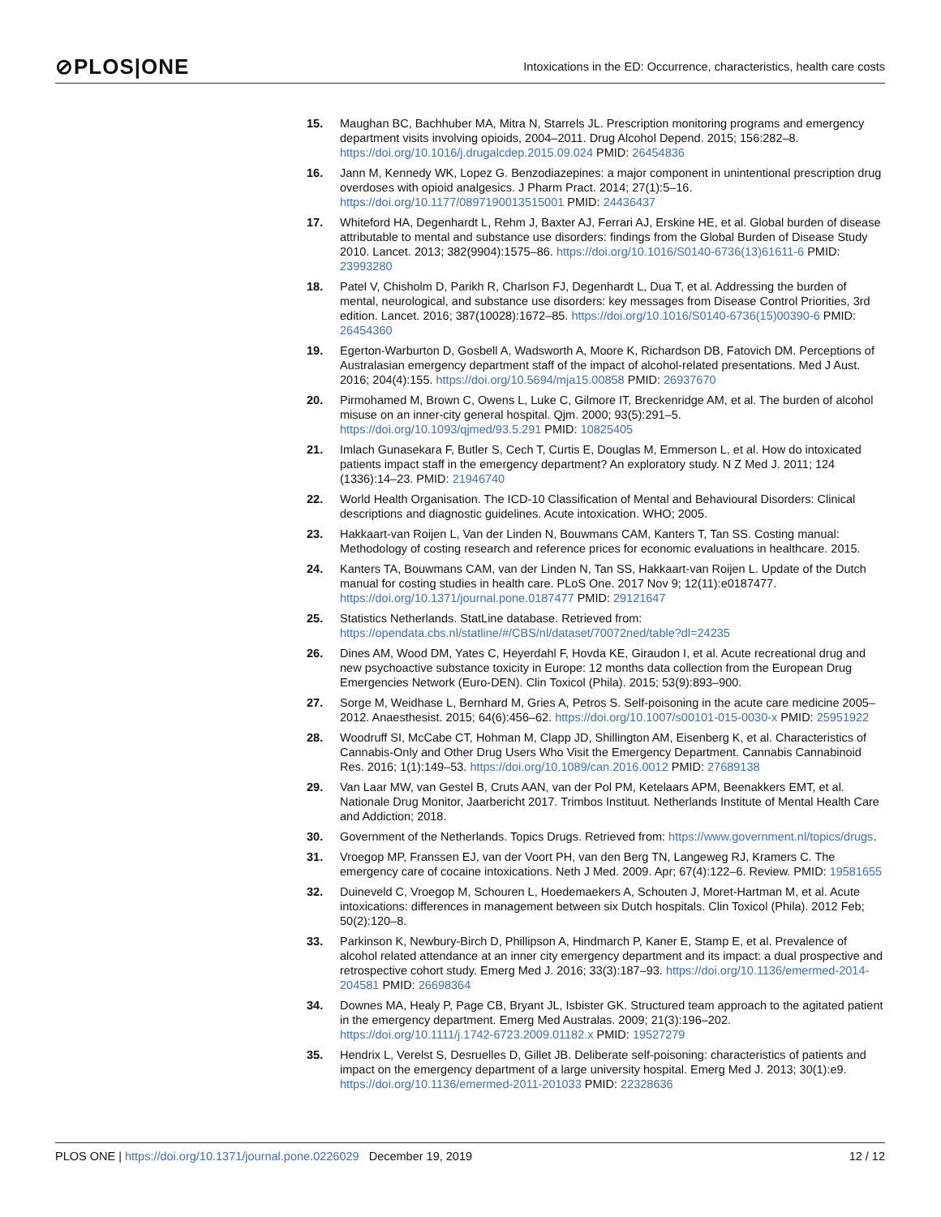⊘PLOS|ONE
Intoxications in the ED: Occurrence, characteristics, health care costs
15. Maughan BC, Bachhuber MA, Mitra N, Starrels JL. Prescription monitoring programs and emergency department visits involving opioids, 2004–2011. Drug Alcohol Depend. 2015; 156:282–8. https://doi.org/10.1016/j.drugalcdep.2015.09.024 PMID: 26454836
16. Jann M, Kennedy WK, Lopez G. Benzodiazepines: a major component in unintentional prescription drug overdoses with opioid analgesics. J Pharm Pract. 2014; 27(1):5–16. https://doi.org/10.1177/0897190013515001 PMID: 24436437
17. Whiteford HA, Degenhardt L, Rehm J, Baxter AJ, Ferrari AJ, Erskine HE, et al. Global burden of disease attributable to mental and substance use disorders: findings from the Global Burden of Disease Study 2010. Lancet. 2013; 382(9904):1575–86. https://doi.org/10.1016/S0140-6736(13)61611-6 PMID: 23993280
18. Patel V, Chisholm D, Parikh R, Charlson FJ, Degenhardt L, Dua T, et al. Addressing the burden of mental, neurological, and substance use disorders: key messages from Disease Control Priorities, 3rd edition. Lancet. 2016; 387(10028):1672–85. https://doi.org/10.1016/S0140-6736(15)00390-6 PMID: 26454360
19. Egerton-Warburton D, Gosbell A, Wadsworth A, Moore K, Richardson DB, Fatovich DM. Perceptions of Australasian emergency department staff of the impact of alcohol-related presentations. Med J Aust. 2016; 204(4):155. https://doi.org/10.5694/mja15.00858 PMID: 26937670
20. Pirmohamed M, Brown C, Owens L, Luke C, Gilmore IT, Breckenridge AM, et al. The burden of alcohol misuse on an inner-city general hospital. Qjm. 2000; 93(5):291–5. https://doi.org/10.1093/qjmed/93.5.291 PMID: 10825405
21. Imlach Gunasekara F, Butler S, Cech T, Curtis E, Douglas M, Emmerson L, et al. How do intoxicated patients impact staff in the emergency department? An exploratory study. N Z Med J. 2011; 124 (1336):14–23. PMID: 21946740
22. World Health Organisation. The ICD-10 Classification of Mental and Behavioural Disorders: Clinical descriptions and diagnostic guidelines. Acute intoxication. WHO; 2005.
23. Hakkaart-van Roijen L, Van der Linden N, Bouwmans CAM, Kanters T, Tan SS. Costing manual: Methodology of costing research and reference prices for economic evaluations in healthcare. 2015.
24. Kanters TA, Bouwmans CAM, van der Linden N, Tan SS, Hakkaart-van Roijen L. Update of the Dutch manual for costing studies in health care. PLoS One. 2017 Nov 9; 12(11):e0187477. https://doi.org/10.1371/journal.pone.0187477 PMID: 29121647
25. Statistics Netherlands. StatLine database. Retrieved from: https://opendata.cbs.nl/statline/#/CBS/nl/dataset/70072ned/table?dl=24235
26. Dines AM, Wood DM, Yates C, Heyerdahl F, Hovda KE, Giraudon I, et al. Acute recreational drug and new psychoactive substance toxicity in Europe: 12 months data collection from the European Drug Emergencies Network (Euro-DEN). Clin Toxicol (Phila). 2015; 53(9):893–900.
27. Sorge M, Weidhase L, Bernhard M, Gries A, Petros S. Self-poisoning in the acute care medicine 2005–2012. Anaesthesist. 2015; 64(6):456–62. https://doi.org/10.1007/s00101-015-0030-x PMID: 25951922
28. Woodruff SI, McCabe CT, Hohman M, Clapp JD, Shillington AM, Eisenberg K, et al. Characteristics of Cannabis-Only and Other Drug Users Who Visit the Emergency Department. Cannabis Cannabinoid Res. 2016; 1(1):149–53. https://doi.org/10.1089/can.2016.0012 PMID: 27689138
29. Van Laar MW, van Gestel B, Cruts AAN, van der Pol PM, Ketelaars APM, Beenakkers EMT, et al. Nationale Drug Monitor, Jaarbericht 2017. Trimbos Instituut. Netherlands Institute of Mental Health Care and Addiction; 2018.
30. Government of the Netherlands. Topics Drugs. Retrieved from: https://www.government.nl/topics/drugs.
31. Vroegop MP, Franssen EJ, van der Voort PH, van den Berg TN, Langeweg RJ, Kramers C. The emergency care of cocaine intoxications. Neth J Med. 2009. Apr; 67(4):122–6. Review. PMID: 19581655
32. Duineveld C, Vroegop M, Schouren L, Hoedemaekers A, Schouten J, Moret-Hartman M, et al. Acute intoxications: differences in management between six Dutch hospitals. Clin Toxicol (Phila). 2012 Feb; 50(2):120–8.
33. Parkinson K, Newbury-Birch D, Phillipson A, Hindmarch P, Kaner E, Stamp E, et al. Prevalence of alcohol related attendance at an inner city emergency department and its impact: a dual prospective and retrospective cohort study. Emerg Med J. 2016; 33(3):187–93. https://doi.org/10.1136/emermed-2014-204581 PMID: 26698364
34. Downes MA, Healy P, Page CB, Bryant JL, Isbister GK. Structured team approach to the agitated patient in the emergency department. Emerg Med Australas. 2009; 21(3):196–202. https://doi.org/10.1111/j.1742-6723.2009.01182.x PMID: 19527279
35. Hendrix L, Verelst S, Desruelles D, Gillet JB. Deliberate self-poisoning: characteristics of patients and impact on the emergency department of a large university hospital. Emerg Med J. 2013; 30(1):e9. https://doi.org/10.1136/emermed-2011-201033 PMID: 22328636
PLOS ONE | https://doi.org/10.1371/journal.pone.0226029 December 19, 2019
12 / 12